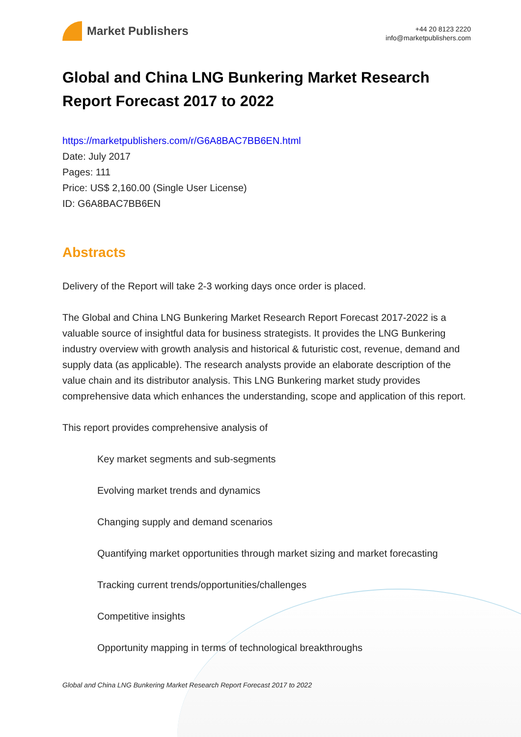Market Publishers
+44 20 8123 2220
info@marketpublishers.com
Global and China LNG Bunkering Market Research Report Forecast 2017 to 2022
https://marketpublishers.com/r/G6A8BAC7BB6EN.html
Date: July 2017
Pages: 111
Price: US$ 2,160.00 (Single User License)
ID: G6A8BAC7BB6EN
Abstracts
Delivery of the Report will take 2-3 working days once order is placed.
The Global and China LNG Bunkering Market Research Report Forecast 2017-2022 is a valuable source of insightful data for business strategists. It provides the LNG Bunkering industry overview with growth analysis and historical & futuristic cost, revenue, demand and supply data (as applicable). The research analysts provide an elaborate description of the value chain and its distributor analysis. This LNG Bunkering market study provides comprehensive data which enhances the understanding, scope and application of this report.
This report provides comprehensive analysis of
Key market segments and sub-segments
Evolving market trends and dynamics
Changing supply and demand scenarios
Quantifying market opportunities through market sizing and market forecasting
Tracking current trends/opportunities/challenges
Competitive insights
Opportunity mapping in terms of technological breakthroughs
Global and China LNG Bunkering Market Research Report Forecast 2017 to 2022